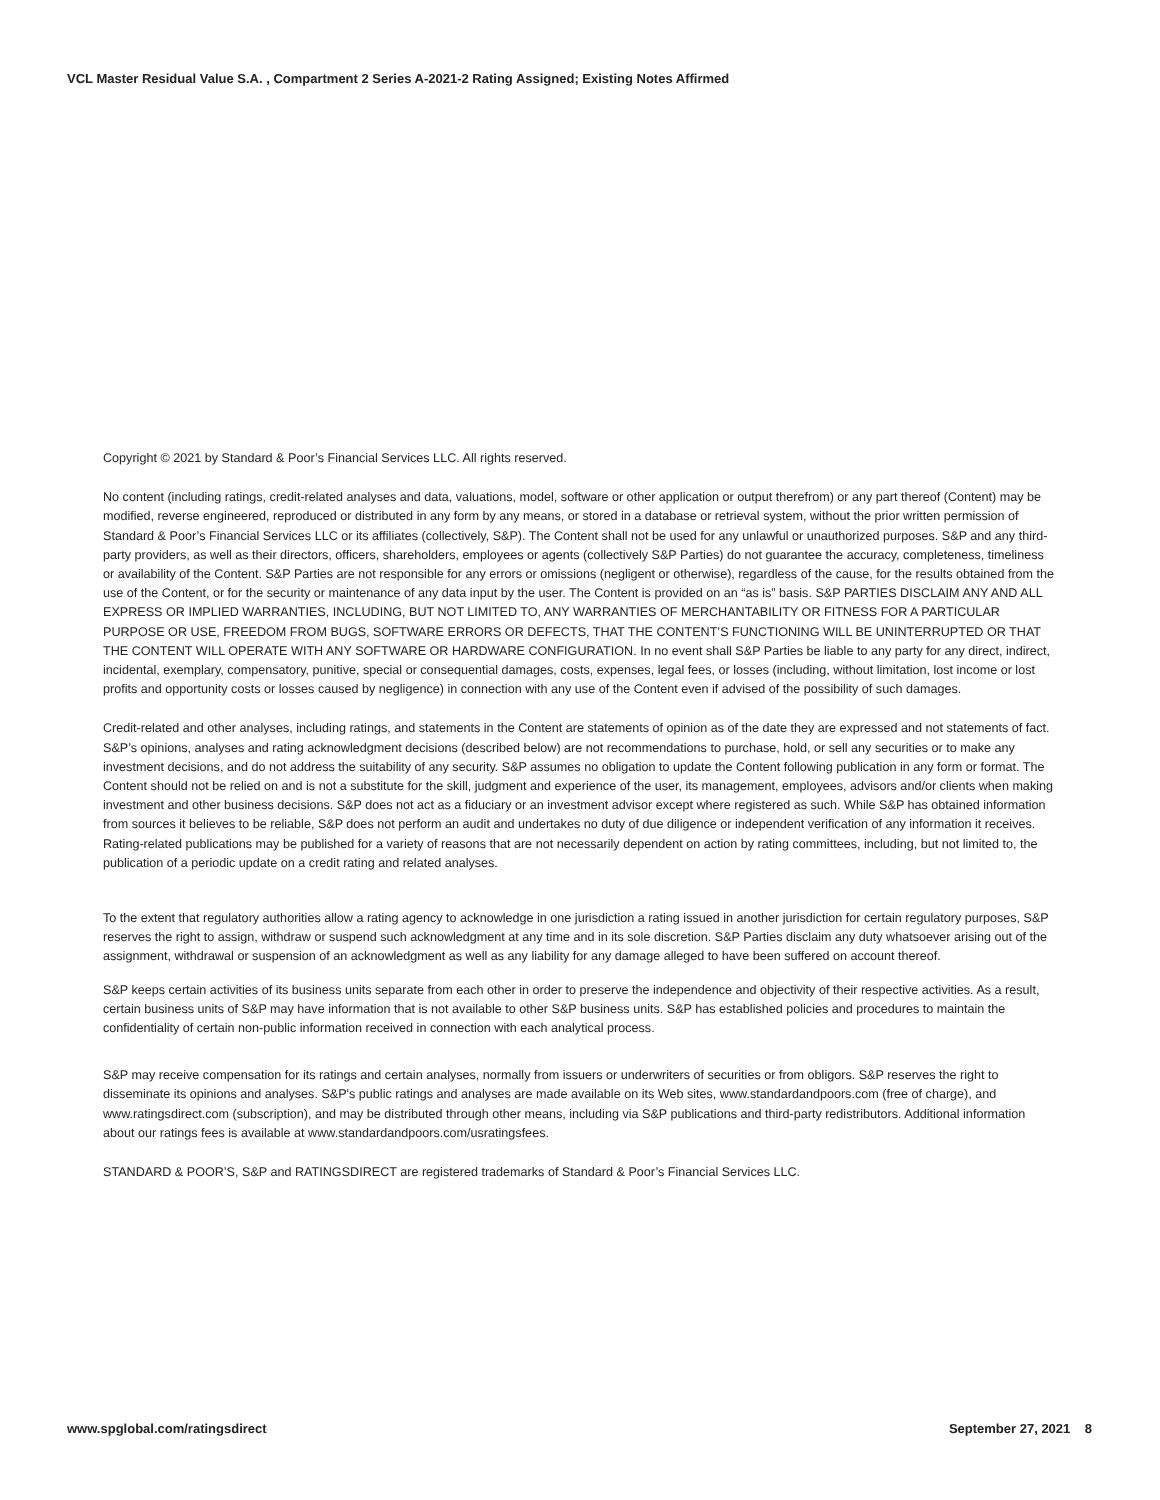VCL Master Residual Value S.A. , Compartment 2 Series A-2021-2 Rating Assigned; Existing Notes Affirmed
Copyright © 2021 by Standard & Poor’s Financial Services LLC. All rights reserved.
No content (including ratings, credit-related analyses and data, valuations, model, software or other application or output therefrom) or any part thereof (Content) may be modified, reverse engineered, reproduced or distributed in any form by any means, or stored in a database or retrieval system, without the prior written permission of Standard & Poor’s Financial Services LLC or its affiliates (collectively, S&P). The Content shall not be used for any unlawful or unauthorized purposes. S&P and any third-party providers, as well as their directors, officers, shareholders, employees or agents (collectively S&P Parties) do not guarantee the accuracy, completeness, timeliness or availability of the Content. S&P Parties are not responsible for any errors or omissions (negligent or otherwise), regardless of the cause, for the results obtained from the use of the Content, or for the security or maintenance of any data input by the user. The Content is provided on an “as is” basis. S&P PARTIES DISCLAIM ANY AND ALL EXPRESS OR IMPLIED WARRANTIES, INCLUDING, BUT NOT LIMITED TO, ANY WARRANTIES OF MERCHANTABILITY OR FITNESS FOR A PARTICULAR PURPOSE OR USE, FREEDOM FROM BUGS, SOFTWARE ERRORS OR DEFECTS, THAT THE CONTENT’S FUNCTIONING WILL BE UNINTERRUPTED OR THAT THE CONTENT WILL OPERATE WITH ANY SOFTWARE OR HARDWARE CONFIGURATION. In no event shall S&P Parties be liable to any party for any direct, indirect, incidental, exemplary, compensatory, punitive, special or consequential damages, costs, expenses, legal fees, or losses (including, without limitation, lost income or lost profits and opportunity costs or losses caused by negligence) in connection with any use of the Content even if advised of the possibility of such damages.
Credit-related and other analyses, including ratings, and statements in the Content are statements of opinion as of the date they are expressed and not statements of fact. S&P’s opinions, analyses and rating acknowledgment decisions (described below) are not recommendations to purchase, hold, or sell any securities or to make any investment decisions, and do not address the suitability of any security. S&P assumes no obligation to update the Content following publication in any form or format. The Content should not be relied on and is not a substitute for the skill, judgment and experience of the user, its management, employees, advisors and/or clients when making investment and other business decisions. S&P does not act as a fiduciary or an investment advisor except where registered as such. While S&P has obtained information from sources it believes to be reliable, S&P does not perform an audit and undertakes no duty of due diligence or independent verification of any information it receives. Rating-related publications may be published for a variety of reasons that are not necessarily dependent on action by rating committees, including, but not limited to, the publication of a periodic update on a credit rating and related analyses.
To the extent that regulatory authorities allow a rating agency to acknowledge in one jurisdiction a rating issued in another jurisdiction for certain regulatory purposes, S&P reserves the right to assign, withdraw or suspend such acknowledgment at any time and in its sole discretion. S&P Parties disclaim any duty whatsoever arising out of the assignment, withdrawal or suspension of an acknowledgment as well as any liability for any damage alleged to have been suffered on account thereof.
S&P keeps certain activities of its business units separate from each other in order to preserve the independence and objectivity of their respective activities. As a result, certain business units of S&P may have information that is not available to other S&P business units. S&P has established policies and procedures to maintain the confidentiality of certain non-public information received in connection with each analytical process.
S&P may receive compensation for its ratings and certain analyses, normally from issuers or underwriters of securities or from obligors. S&P reserves the right to disseminate its opinions and analyses. S&P's public ratings and analyses are made available on its Web sites, www.standardandpoors.com (free of charge), and www.ratingsdirect.com (subscription), and may be distributed through other means, including via S&P publications and third-party redistributors. Additional information about our ratings fees is available at www.standardandpoors.com/usratingsfees.
STANDARD & POOR’S, S&P and RATINGSDIRECT are registered trademarks of Standard & Poor’s Financial Services LLC.
www.spglobal.com/ratingsdirect September 27, 2021 8